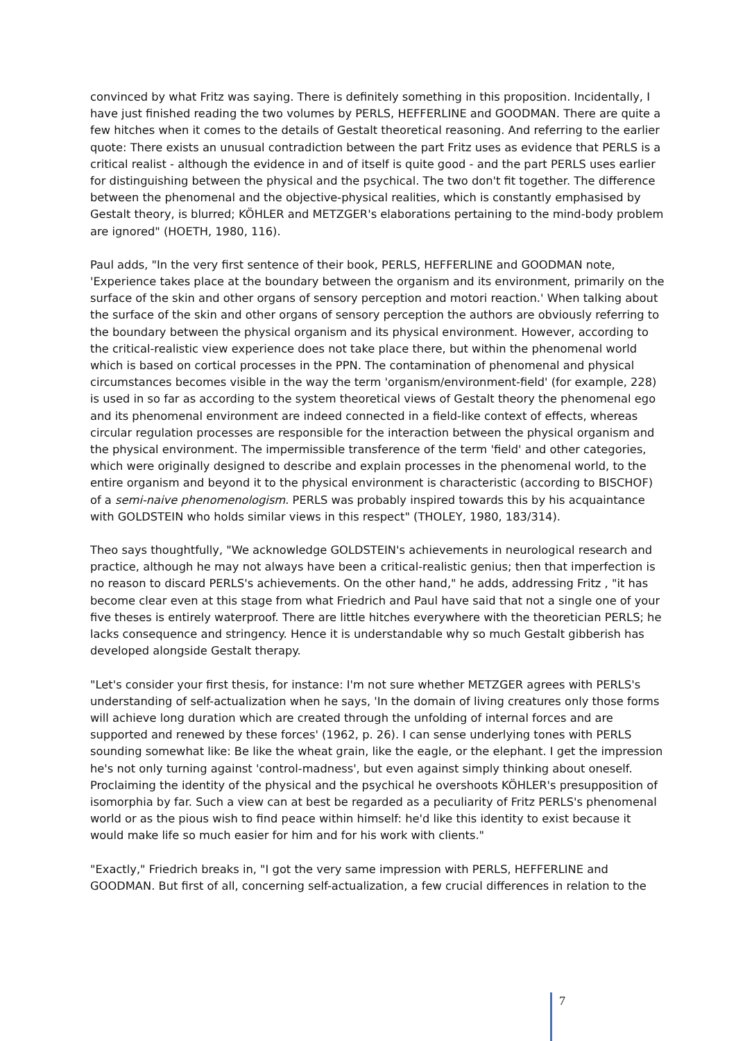convinced by what Fritz was saying. There is definitely something in this proposition. Incidentally, I have just finished reading the two volumes by PERLS, HEFFERLINE and GOODMAN. There are quite a few hitches when it comes to the details of Gestalt theoretical reasoning. And referring to the earlier quote: There exists an unusual contradiction between the part Fritz uses as evidence that PERLS is a critical realist - although the evidence in and of itself is quite good - and the part PERLS uses earlier for distinguishing between the physical and the psychical. The two don't fit together. The difference between the phenomenal and the objective-physical realities, which is constantly emphasised by Gestalt theory, is blurred; KÖHLER and METZGER's elaborations pertaining to the mind-body problem are ignored" (HOETH, 1980, 116).
Paul adds, "In the very first sentence of their book, PERLS, HEFFERLINE and GOODMAN note, 'Experience takes place at the boundary between the organism and its environment, primarily on the surface of the skin and other organs of sensory perception and motori reaction.' When talking about the surface of the skin and other organs of sensory perception the authors are obviously referring to the boundary between the physical organism and its physical environment. However, according to the critical-realistic view experience does not take place there, but within the phenomenal world which is based on cortical processes in the PPN. The contamination of phenomenal and physical circumstances becomes visible in the way the term 'organism/environment-field' (for example, 228) is used in so far as according to the system theoretical views of Gestalt theory the phenomenal ego and its phenomenal environment are indeed connected in a field-like context of effects, whereas circular regulation processes are responsible for the interaction between the physical organism and the physical environment. The impermissible transference of the term 'field' and other categories, which were originally designed to describe and explain processes in the phenomenal world, to the entire organism and beyond it to the physical environment is characteristic (according to BISCHOF) of a semi-naive phenomenologism. PERLS was probably inspired towards this by his acquaintance with GOLDSTEIN who holds similar views in this respect" (THOLEY, 1980, 183/314).
Theo says thoughtfully, "We acknowledge GOLDSTEIN's achievements in neurological research and practice, although he may not always have been a critical-realistic genius; then that imperfection is no reason to discard PERLS's achievements. On the other hand," he adds, addressing Fritz , "it has become clear even at this stage from what Friedrich and Paul have said that not a single one of your five theses is entirely waterproof. There are little hitches everywhere with the theoretician PERLS; he lacks consequence and stringency. Hence it is understandable why so much Gestalt gibberish has developed alongside Gestalt therapy.
"Let's consider your first thesis, for instance: I'm not sure whether METZGER agrees with PERLS's understanding of self-actualization when he says, 'In the domain of living creatures only those forms will achieve long duration which are created through the unfolding of internal forces and are supported and renewed by these forces' (1962, p. 26). I can sense underlying tones with PERLS sounding somewhat like: Be like the wheat grain, like the eagle, or the elephant. I get the impression he's not only turning against 'control-madness', but even against simply thinking about oneself. Proclaiming the identity of the physical and the psychical he overshoots KÖHLER's presupposition of isomorphia by far. Such a view can at best be regarded as a peculiarity of Fritz PERLS's phenomenal world or as the pious wish to find peace within himself: he'd like this identity to exist because it would make life so much easier for him and for his work with clients."
"Exactly," Friedrich breaks in, "I got the very same impression with PERLS, HEFFERLINE and GOODMAN. But first of all, concerning self-actualization, a few crucial differences in relation to the
7